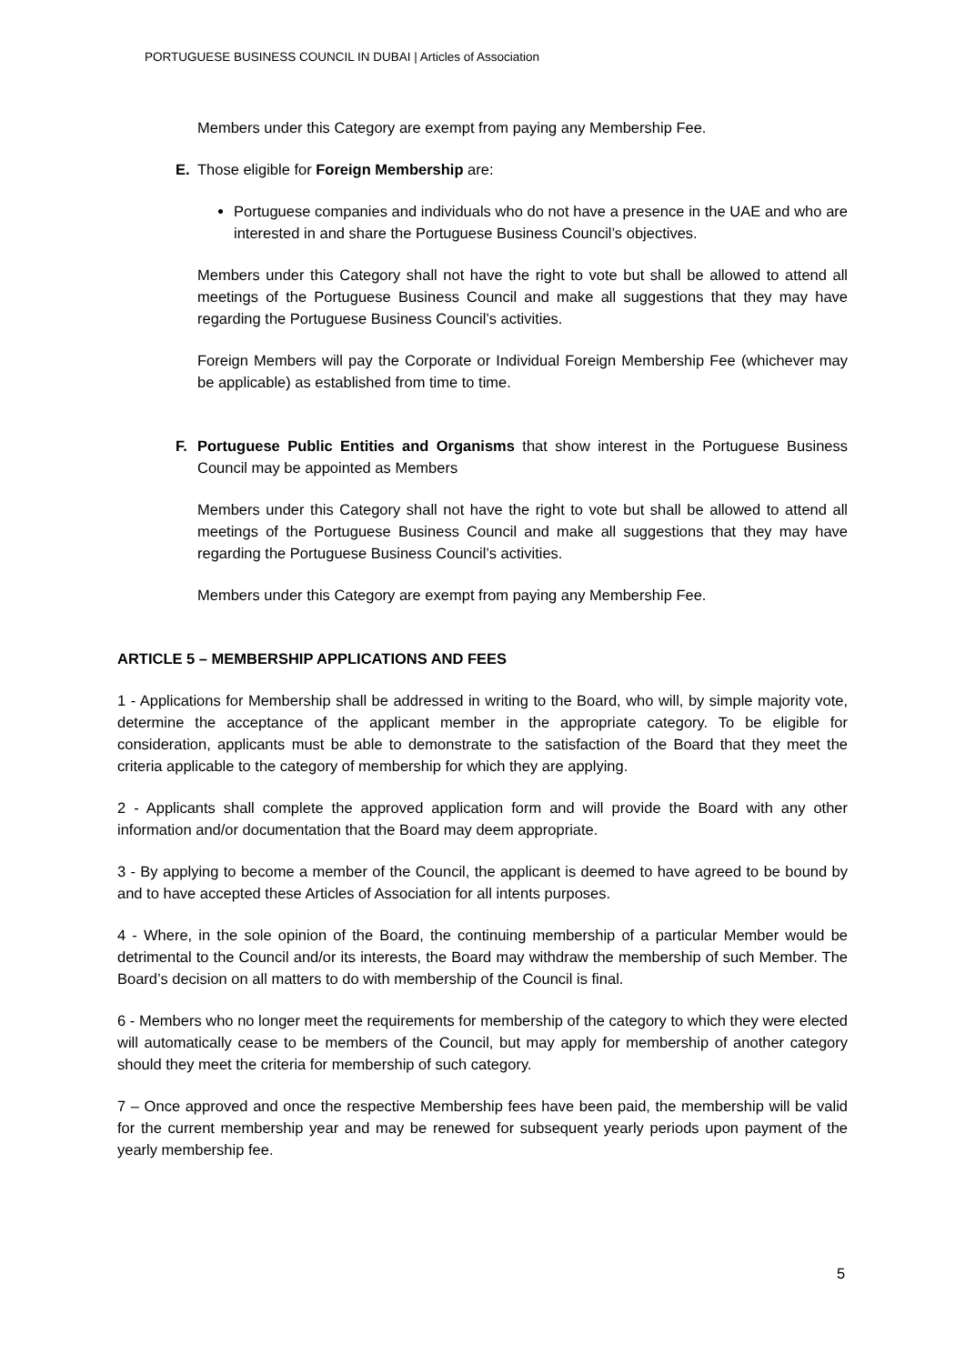PORTUGUESE BUSINESS COUNCIL IN DUBAI | Articles of Association
Members under this Category are exempt from paying any Membership Fee.
E. Those eligible for Foreign Membership are:
Portuguese companies and individuals who do not have a presence in the UAE and who are interested in and share the Portuguese Business Council’s objectives.
Members under this Category shall not have the right to vote but shall be allowed to attend all meetings of the Portuguese Business Council and make all suggestions that they may have regarding the Portuguese Business Council’s activities.
Foreign Members will pay the Corporate or Individual Foreign Membership Fee (whichever may be applicable) as established from time to time.
F. Portuguese Public Entities and Organisms that show interest in the Portuguese Business Council may be appointed as Members
Members under this Category shall not have the right to vote but shall be allowed to attend all meetings of the Portuguese Business Council and make all suggestions that they may have regarding the Portuguese Business Council’s activities.
Members under this Category are exempt from paying any Membership Fee.
ARTICLE 5 – MEMBERSHIP APPLICATIONS AND FEES
1 - Applications for Membership shall be addressed in writing to the Board, who will, by simple majority vote, determine the acceptance of the applicant member in the appropriate category. To be eligible for consideration, applicants must be able to demonstrate to the satisfaction of the Board that they meet the criteria applicable to the category of membership for which they are applying.
2 - Applicants shall complete the approved application form and will provide the Board with any other information and/or documentation that the Board may deem appropriate.
3 - By applying to become a member of the Council, the applicant is deemed to have agreed to be bound by and to have accepted these Articles of Association for all intents purposes.
4 - Where, in the sole opinion of the Board, the continuing membership of a particular Member would be detrimental to the Council and/or its interests, the Board may withdraw the membership of such Member. The Board’s decision on all matters to do with membership of the Council is final.
6 - Members who no longer meet the requirements for membership of the category to which they were elected will automatically cease to be members of the Council, but may apply for membership of another category should they meet the criteria for membership of such category.
7 – Once approved and once the respective Membership fees have been paid, the membership will be valid for the current membership year and may be renewed for subsequent yearly periods upon payment of the yearly membership fee.
5